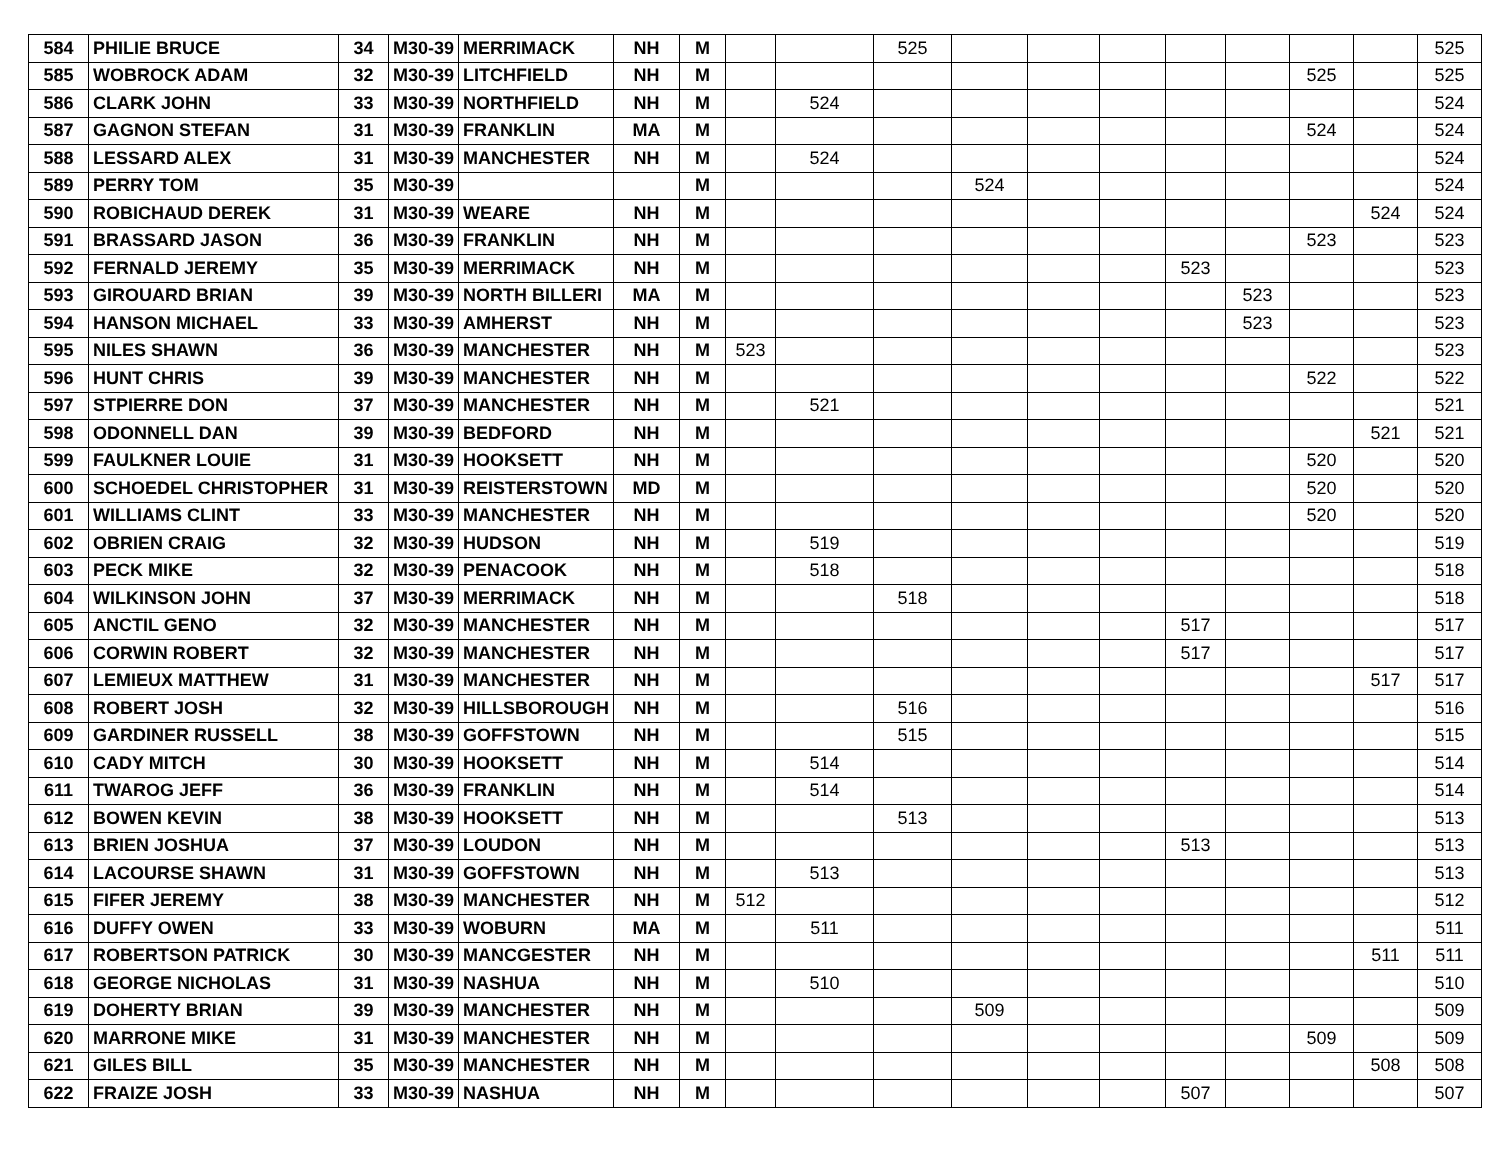| 584 | PHILIE BRUCE | 34 | M30-39 | MERRIMACK | NH | M | | | 525 | | | | | | | | 525 |
| 585 | WOBROCK ADAM | 32 | M30-39 | LITCHFIELD | NH | M | | | | | | | | | 525 | | 525 |
| 586 | CLARK JOHN | 33 | M30-39 | NORTHFIELD | NH | M | | 524 | | | | | | | | | 524 |
| 587 | GAGNON STEFAN | 31 | M30-39 | FRANKLIN | MA | M | | | | | | | | | 524 | | 524 |
| 588 | LESSARD ALEX | 31 | M30-39 | MANCHESTER | NH | M | | 524 | | | | | | | | | 524 |
| 589 | PERRY TOM | 35 | M30-39 | | | M | | | | 524 | | | | | | | 524 |
| 590 | ROBICHAUD DEREK | 31 | M30-39 | WEARE | NH | M | | | | | | | | | | 524 | 524 |
| 591 | BRASSARD JASON | 36 | M30-39 | FRANKLIN | NH | M | | | | | | | | | 523 | | 523 |
| 592 | FERNALD JEREMY | 35 | M30-39 | MERRIMACK | NH | M | | | | | | | 523 | | | | 523 |
| 593 | GIROUARD BRIAN | 39 | M30-39 | NORTH BILLERI | MA | M | | | | | | | | 523 | | | 523 |
| 594 | HANSON MICHAEL | 33 | M30-39 | AMHERST | NH | M | | | | | | | | 523 | | | 523 |
| 595 | NILES SHAWN | 36 | M30-39 | MANCHESTER | NH | M | 523 | | | | | | | | | | 523 |
| 596 | HUNT CHRIS | 39 | M30-39 | MANCHESTER | NH | M | | | | | | | | | 522 | | 522 |
| 597 | STPIERRE DON | 37 | M30-39 | MANCHESTER | NH | M | | 521 | | | | | | | | | 521 |
| 598 | ODONNELL DAN | 39 | M30-39 | BEDFORD | NH | M | | | | | | | | | | 521 | 521 |
| 599 | FAULKNER LOUIE | 31 | M30-39 | HOOKSETT | NH | M | | | | | | | | | 520 | | 520 |
| 600 | SCHOEDEL CHRISTOPHER | 31 | M30-39 | REISTERSTOWN | MD | M | | | | | | | | | 520 | | 520 |
| 601 | WILLIAMS CLINT | 33 | M30-39 | MANCHESTER | NH | M | | | | | | | | | 520 | | 520 |
| 602 | OBRIEN CRAIG | 32 | M30-39 | HUDSON | NH | M | | 519 | | | | | | | | | 519 |
| 603 | PECK MIKE | 32 | M30-39 | PENACOOK | NH | M | | 518 | | | | | | | | | 518 |
| 604 | WILKINSON JOHN | 37 | M30-39 | MERRIMACK | NH | M | | | 518 | | | | | | | | 518 |
| 605 | ANCTIL GENO | 32 | M30-39 | MANCHESTER | NH | M | | | | | | | 517 | | | | 517 |
| 606 | CORWIN ROBERT | 32 | M30-39 | MANCHESTER | NH | M | | | | | | | 517 | | | | 517 |
| 607 | LEMIEUX MATTHEW | 31 | M30-39 | MANCHESTER | NH | M | | | | | | | | | | 517 | 517 |
| 608 | ROBERT JOSH | 32 | M30-39 | HILLSBOROUGH | NH | M | | | 516 | | | | | | | | 516 |
| 609 | GARDINER RUSSELL | 38 | M30-39 | GOFFSTOWN | NH | M | | | 515 | | | | | | | | 515 |
| 610 | CADY MITCH | 30 | M30-39 | HOOKSETT | NH | M | | 514 | | | | | | | | | 514 |
| 611 | TWAROG JEFF | 36 | M30-39 | FRANKLIN | NH | M | | 514 | | | | | | | | | 514 |
| 612 | BOWEN KEVIN | 38 | M30-39 | HOOKSETT | NH | M | | | 513 | | | | | | | | 513 |
| 613 | BRIEN JOSHUA | 37 | M30-39 | LOUDON | NH | M | | | | | | | 513 | | | | 513 |
| 614 | LACOURSE SHAWN | 31 | M30-39 | GOFFSTOWN | NH | M | | 513 | | | | | | | | | 513 |
| 615 | FIFER JEREMY | 38 | M30-39 | MANCHESTER | NH | M | 512 | | | | | | | | | | 512 |
| 616 | DUFFY OWEN | 33 | M30-39 | WOBURN | MA | M | | 511 | | | | | | | | | 511 |
| 617 | ROBERTSON PATRICK | 30 | M30-39 | MANCGESTER | NH | M | | | | | | | | | | 511 | 511 |
| 618 | GEORGE NICHOLAS | 31 | M30-39 | NASHUA | NH | M | | 510 | | | | | | | | | 510 |
| 619 | DOHERTY BRIAN | 39 | M30-39 | MANCHESTER | NH | M | | | | 509 | | | | | | | 509 |
| 620 | MARRONE MIKE | 31 | M30-39 | MANCHESTER | NH | M | | | | | | | | | 509 | | 509 |
| 621 | GILES BILL | 35 | M30-39 | MANCHESTER | NH | M | | | | | | | | | | 508 | 508 |
| 622 | FRAIZE JOSH | 33 | M30-39 | NASHUA | NH | M | | | | | | | 507 | | | | 507 |